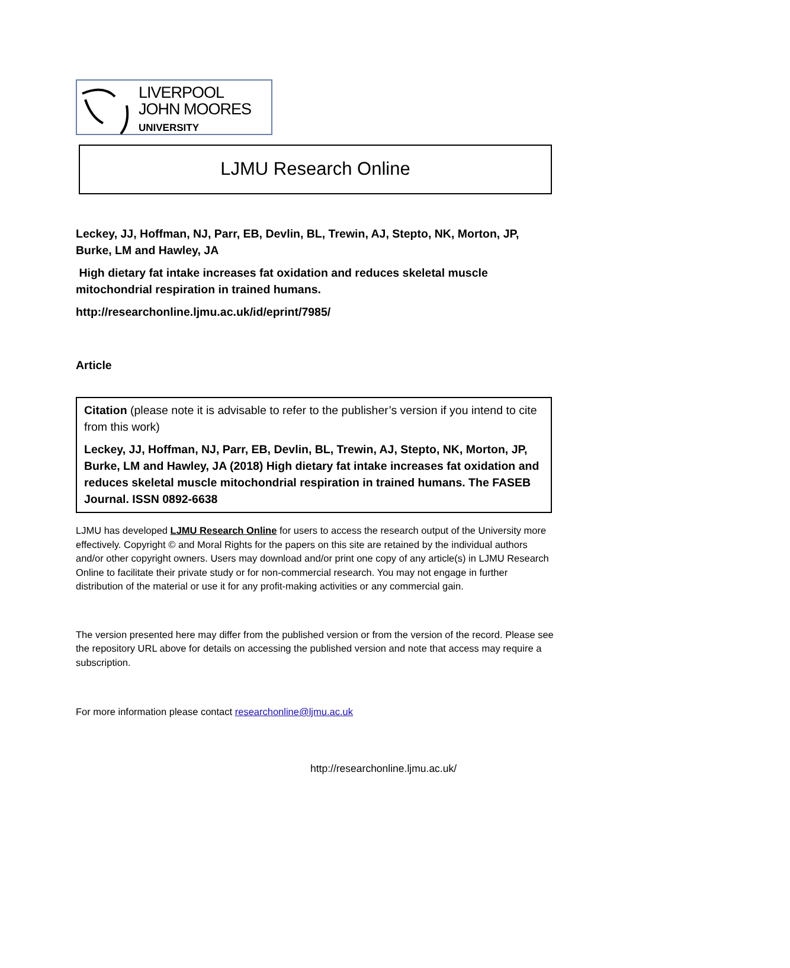LIVERPOOL
JOHN MOORES
UNIVERSITY
LJMU Research Online
Leckey, JJ, Hoffman, NJ, Parr, EB, Devlin, BL, Trewin, AJ, Stepto, NK, Morton, JP, Burke, LM and Hawley, JA
High dietary fat intake increases fat oxidation and reduces skeletal muscle mitochondrial respiration in trained humans.
http://researchonline.ljmu.ac.uk/id/eprint/7985/
Article
Citation (please note it is advisable to refer to the publisher’s version if you intend to cite from this work)
Leckey, JJ, Hoffman, NJ, Parr, EB, Devlin, BL, Trewin, AJ, Stepto, NK, Morton, JP, Burke, LM and Hawley, JA (2018) High dietary fat intake increases fat oxidation and reduces skeletal muscle mitochondrial respiration in trained humans. The FASEB Journal. ISSN 0892-6638
LJMU has developed LJMU Research Online for users to access the research output of the University more effectively. Copyright © and Moral Rights for the papers on this site are retained by the individual authors and/or other copyright owners. Users may download and/or print one copy of any article(s) in LJMU Research Online to facilitate their private study or for non-commercial research. You may not engage in further distribution of the material or use it for any profit-making activities or any commercial gain.
The version presented here may differ from the published version or from the version of the record. Please see the repository URL above for details on accessing the published version and note that access may require a subscription.
For more information please contact researchonline@ljmu.ac.uk
http://researchonline.ljmu.ac.uk/